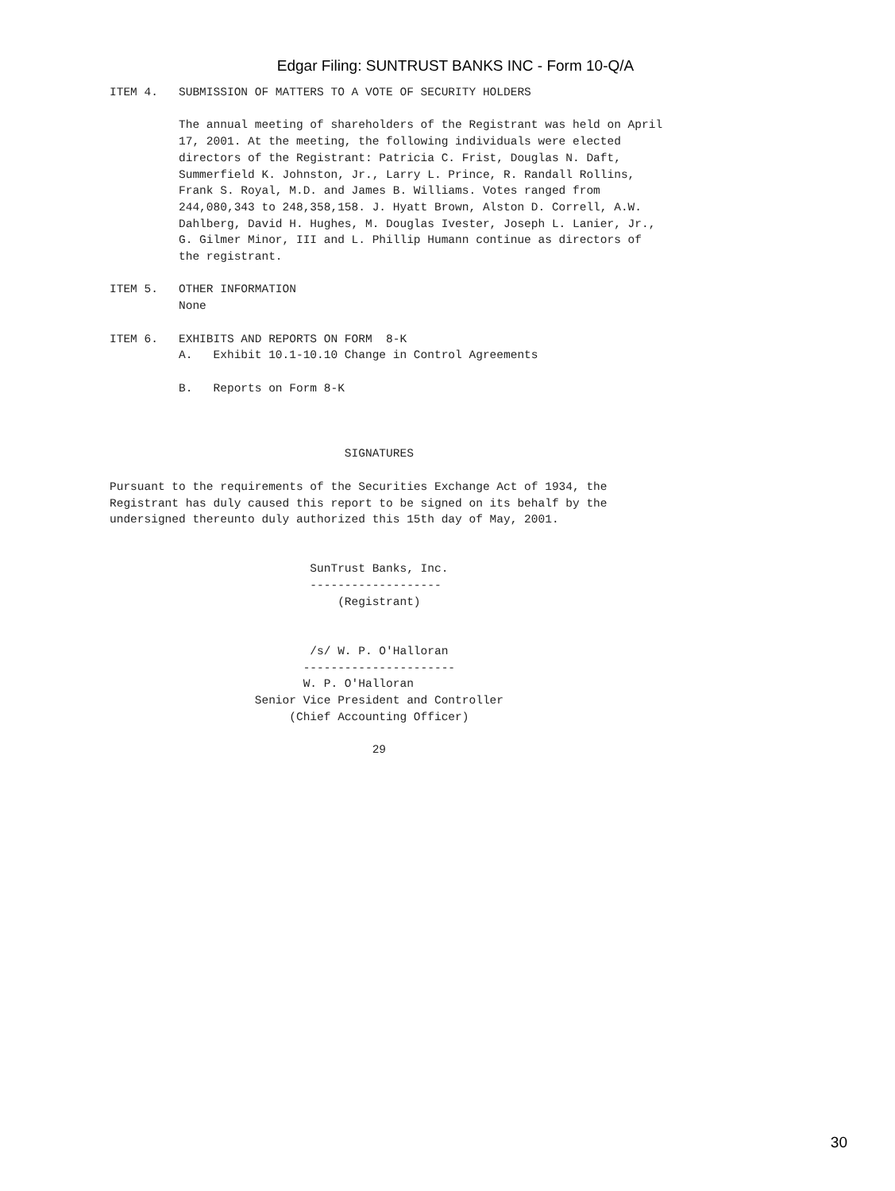Edgar Filing: SUNTRUST BANKS INC - Form 10-Q/A
ITEM 4.   SUBMISSION OF MATTERS TO A VOTE OF SECURITY HOLDERS

          The annual meeting of shareholders of the Registrant was held on April
          17, 2001. At the meeting, the following individuals were elected
          directors of the Registrant: Patricia C. Frist, Douglas N. Daft,
          Summerfield K. Johnston, Jr., Larry L. Prince, R. Randall Rollins,
          Frank S. Royal, M.D. and James B. Williams. Votes ranged from
          244,080,343 to 248,358,158. J. Hyatt Brown, Alston D. Correll, A.W.
          Dahlberg, David H. Hughes, M. Douglas Ivester, Joseph L. Lanier, Jr.,
          G. Gilmer Minor, III and L. Phillip Humann continue as directors of
          the registrant.

ITEM 5.   OTHER INFORMATION
          None

ITEM 6.   EXHIBITS AND REPORTS ON FORM  8-K
          A.   Exhibit 10.1-10.10 Change in Control Agreements

          B.   Reports on Form 8-K



                                  SIGNATURES

Pursuant to the requirements of the Securities Exchange Act of 1934, the
Registrant has duly caused this report to be signed on its behalf by the
undersigned thereunto duly authorized this 15th day of May, 2001.


                             SunTrust Banks, Inc.
                             -------------------
                                 (Registrant)


                             /s/ W. P. O'Halloran
                            ----------------------
                            W. P. O'Halloran
                     Senior Vice President and Controller
                          (Chief Accounting Officer)

                                      29
30